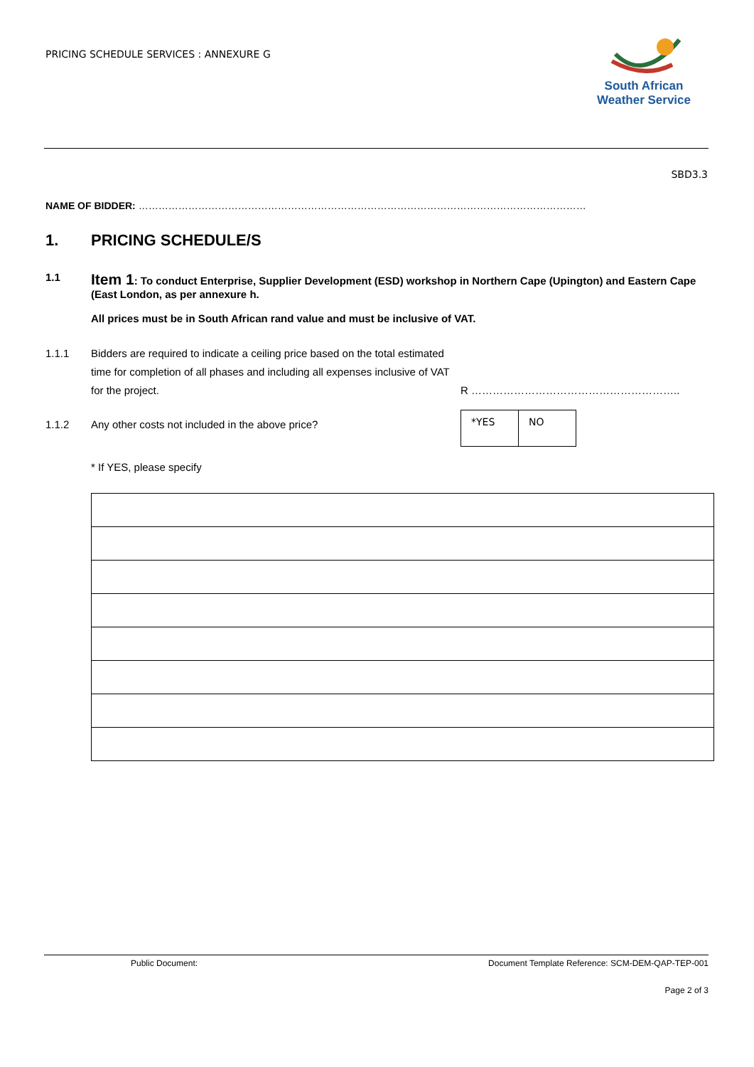PRICING SCHEDULE SERVICES : ANNEXURE G
South African
Weather Service
SBD3.3
NAME OF BIDDER: ………………………………………………………………………………………………………………………
1. PRICING SCHEDULE/S
1.1
Item 1: To conduct Enterprise, Supplier Development (ESD) workshop in Northern Cape (Upington) and Eastern Cape (East London, as per annexure h.
All prices must be in South African rand value and must be inclusive of VAT.
1.1.1 Bidders are required to indicate a ceiling price based on the total estimated time for completion of all phases and including all expenses inclusive of VAT for the project.
R …………………………………………………..
1.1.2 Any other costs not included in the above price?
| *YES | NO |
* If YES, please specify
Public Document: Document Template Reference: SCM-DEM-QAP-TEP-001
Page 2 of 3